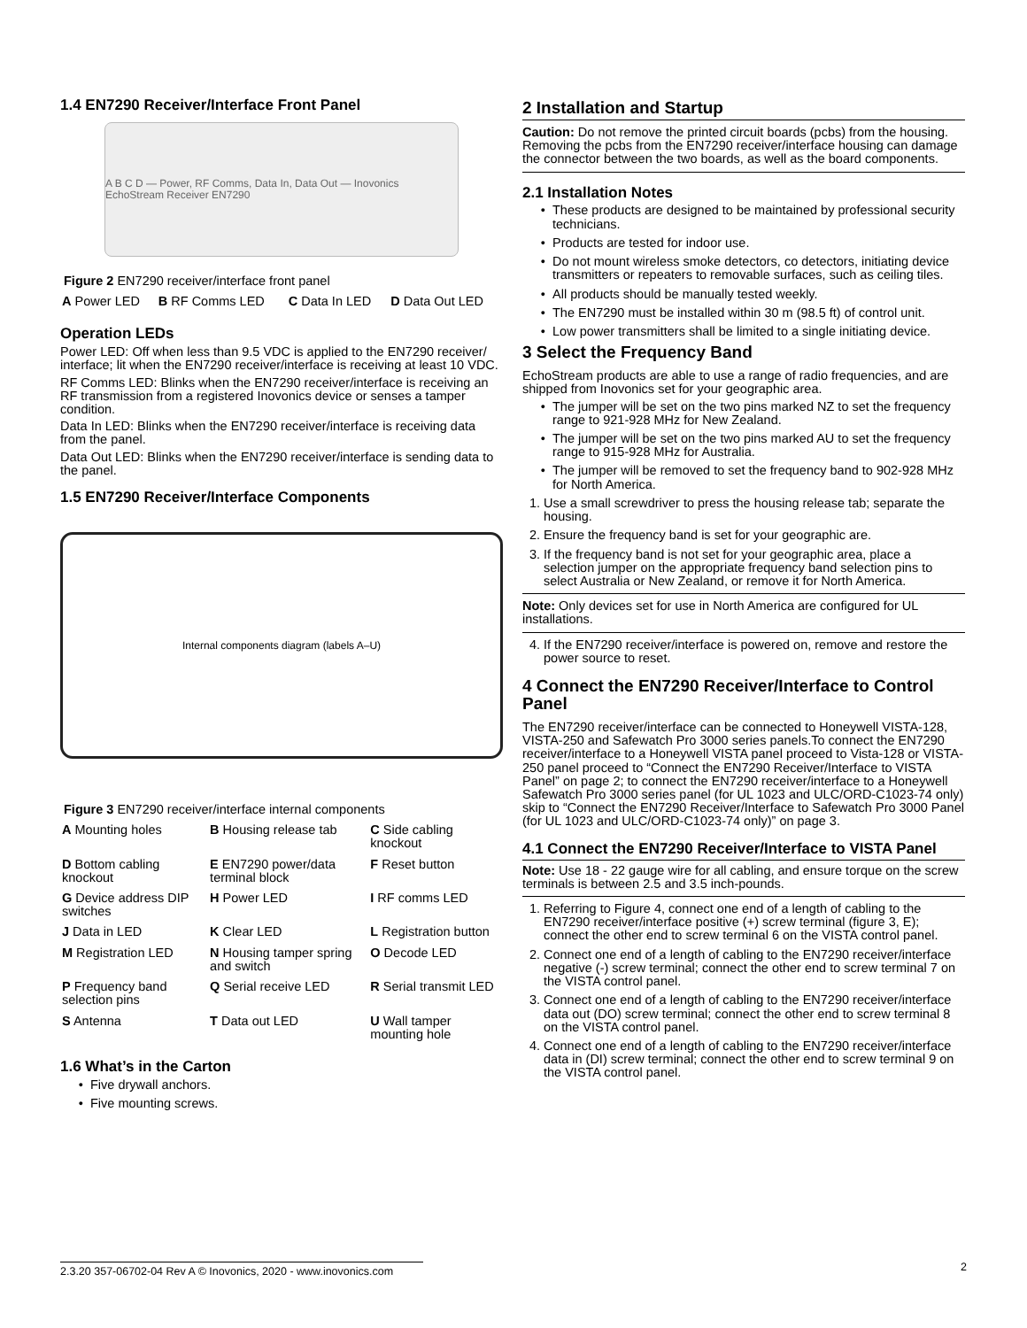1.4 EN7290 Receiver/Interface Front Panel
A B C D — Power, RF Comms, Data In, Data Out — Inovonics EchoStream Receiver EN7290
Figure 2 EN7290 receiver/interface front panel
| A Power LED | B RF Comms LED | C Data In LED | D Data Out LED |
Operation LEDs
Power LED: Off when less than 9.5 VDC is applied to the EN7290 receiver/ interface; lit when the EN7290 receiver/interface is receiving at least 10 VDC.
RF Comms LED: Blinks when the EN7290 receiver/interface is receiving an RF transmission from a registered Inovonics device or senses a tamper condition.
Data In LED: Blinks when the EN7290 receiver/interface is receiving data from the panel.
Data Out LED: Blinks when the EN7290 receiver/interface is sending data to the panel.
1.5 EN7290 Receiver/Interface Components
Internal components diagram (labels A–U)
Figure 3 EN7290 receiver/interface internal components
| A Mounting holes | B Housing release tab | C Side cabling knockout |
| D Bottom cabling knockout | E EN7290 power/data terminal block | F Reset button |
| G Device address DIP switches | H Power LED | I RF comms LED |
| J Data in LED | K Clear LED | L Registration button |
| M Registration LED | N Housing tamper spring and switch | O Decode LED |
| P Frequency band selection pins | Q Serial receive LED | R Serial transmit LED |
| S Antenna | T Data out LED | U Wall tamper mounting hole |
1.6 What’s in the Carton
Five drywall anchors.
Five mounting screws.
2 Installation and Startup
Caution: Do not remove the printed circuit boards (pcbs) from the housing. Removing the pcbs from the EN7290 receiver/interface housing can damage the connector between the two boards, as well as the board components.
2.1 Installation Notes
These products are designed to be maintained by professional security technicians.
Products are tested for indoor use.
Do not mount wireless smoke detectors, co detectors, initiating device transmitters or repeaters to removable surfaces, such as ceiling tiles.
All products should be manually tested weekly.
The EN7290 must be installed within 30 m (98.5 ft) of control unit.
Low power transmitters shall be limited to a single initiating device.
3 Select the Frequency Band
EchoStream products are able to use a range of radio frequencies, and are shipped from Inovonics set for your geographic area.
The jumper will be set on the two pins marked NZ to set the frequency range to 921-928 MHz for New Zealand.
The jumper will be set on the two pins marked AU to set the frequency range to 915-928 MHz for Australia.
The jumper will be removed to set the frequency band to 902-928 MHz for North America.
1. Use a small screwdriver to press the housing release tab; separate the housing.
2. Ensure the frequency band is set for your geographic are.
3. If the frequency band is not set for your geographic area, place a selection jumper on the appropriate frequency band selection pins to select Australia or New Zealand, or remove it for North America.
Note: Only devices set for use in North America are configured for UL installations.
4. If the EN7290 receiver/interface is powered on, remove and restore the power source to reset.
4 Connect the EN7290 Receiver/Interface to Control Panel
The EN7290 receiver/interface can be connected to Honeywell VISTA-128, VISTA-250 and Safewatch Pro 3000 series panels.To connect the EN7290 receiver/interface to a Honeywell VISTA panel proceed to Vista-128 or VISTA-250 panel proceed to “Connect the EN7290 Receiver/Interface to VISTA Panel” on page 2; to connect the EN7290 receiver/interface to a Honeywell Safewatch Pro 3000 series panel (for UL 1023 and ULC/ORD-C1023-74 only) skip to “Connect the EN7290 Receiver/Interface to Safewatch Pro 3000 Panel (for UL 1023 and ULC/ORD-C1023-74 only)” on page 3.
4.1 Connect the EN7290 Receiver/Interface to VISTA Panel
Note: Use 18 - 22 gauge wire for all cabling, and ensure torque on the screw terminals is between 2.5 and 3.5 inch-pounds.
1. Referring to Figure 4, connect one end of a length of cabling to the EN7290 receiver/interface positive (+) screw terminal (figure 3, E); connect the other end to screw terminal 6 on the VISTA control panel.
2. Connect one end of a length of cabling to the EN7290 receiver/interface negative (-) screw terminal; connect the other end to screw terminal 7 on the VISTA control panel.
3. Connect one end of a length of cabling to the EN7290 receiver/interface data out (DO) screw terminal; connect the other end to screw terminal 8 on the VISTA control panel.
4. Connect one end of a length of cabling to the EN7290 receiver/interface data in (DI) screw terminal; connect the other end to screw terminal 9 on the VISTA control panel.
2.3.20 357-06702-04 Rev A © Inovonics, 2020 - www.inovonics.com 2